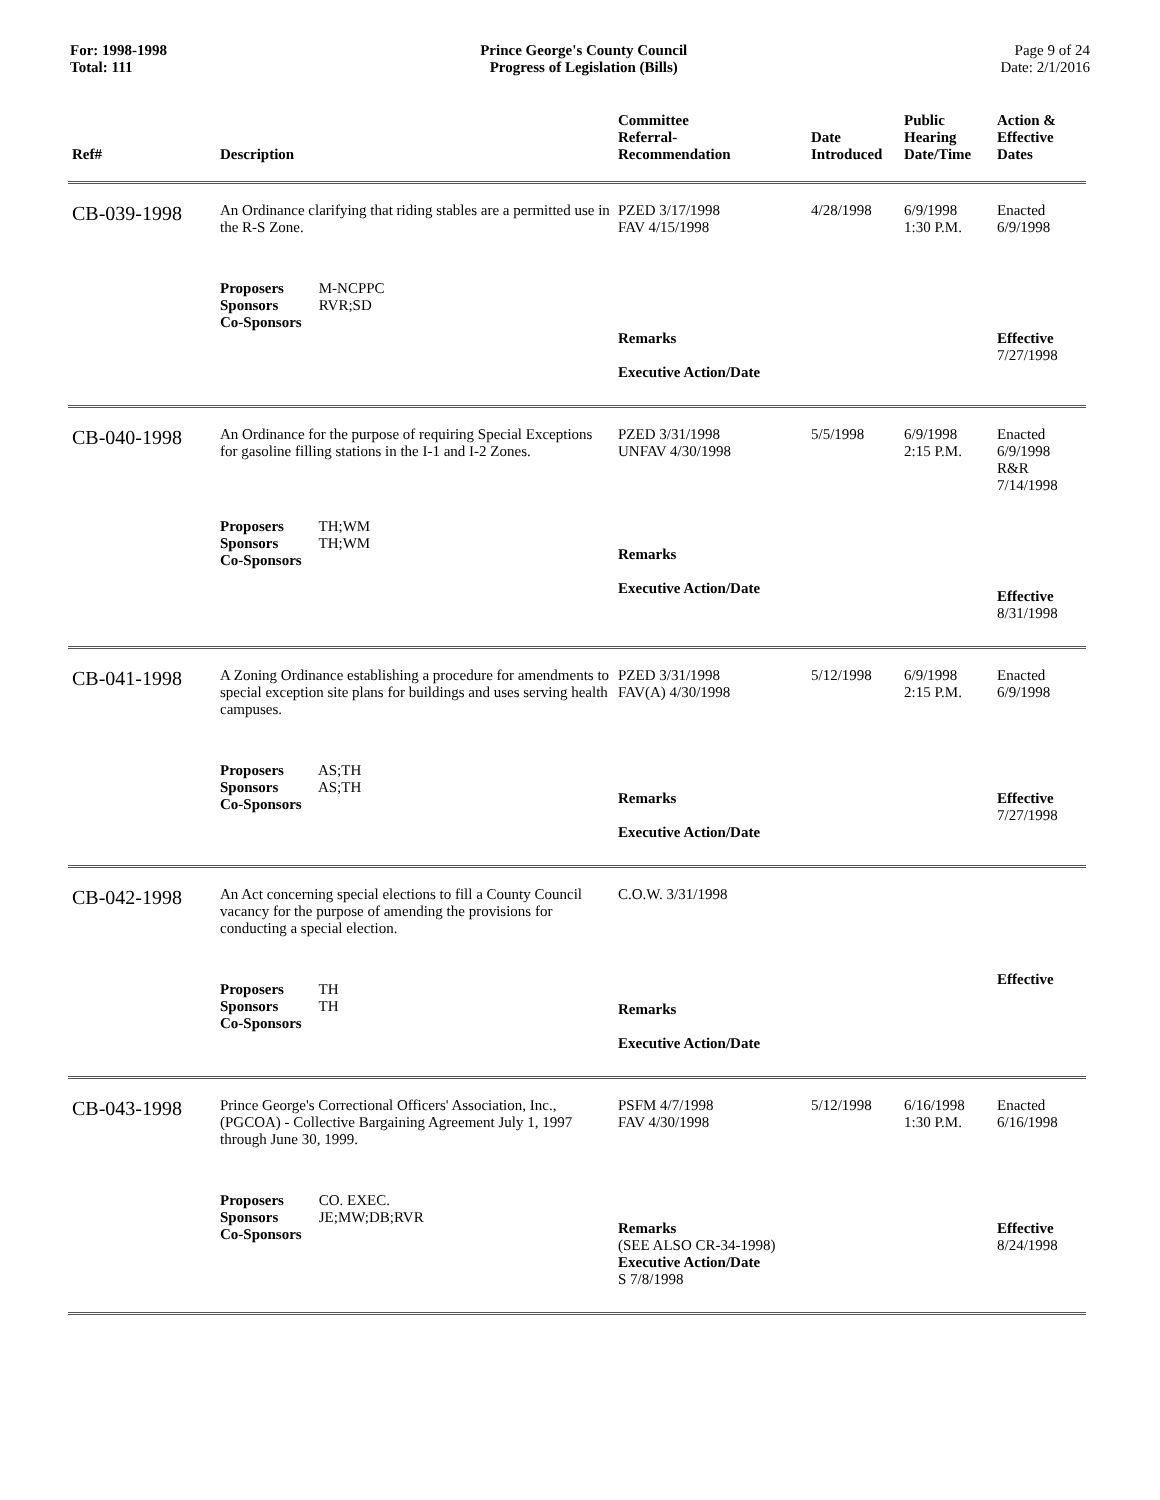For: 1998-1998
Total: 111
Prince George's County Council
Progress of Legislation (Bills)
Page 9 of 24
Date: 2/1/2016
| Ref# | Description | Committee Referral- Recommendation | Date Introduced | Public Hearing Date/Time | Action & Effective Dates |
| --- | --- | --- | --- | --- | --- |
| CB-039-1998 | An Ordinance clarifying that riding stables are a permitted use in the R-S Zone. | PZED 3/17/1998 FAV 4/15/1998 | 4/28/1998 | 6/9/1998 1:30 P.M. | Enacted 6/9/1998 |
| | Proposers M-NCPPC Sponsors RVR;SD Co-Sponsors | Remarks Executive Action/Date | | | Effective 7/27/1998 |
| CB-040-1998 | An Ordinance for the purpose of requiring Special Exceptions for gasoline filling stations in the I-1 and I-2 Zones. | PZED 3/31/1998 UNFAV 4/30/1998 | 5/5/1998 | 6/9/1998 2:15 P.M. | Enacted 6/9/1998 R&R 7/14/1998 |
| | Proposers TH;WM Sponsors TH;WM Co-Sponsors | Remarks Executive Action/Date | | | Effective 8/31/1998 |
| CB-041-1998 | A Zoning Ordinance establishing a procedure for amendments to special exception site plans for buildings and uses serving health campuses. | PZED 3/31/1998 FAV(A) 4/30/1998 | 5/12/1998 | 6/9/1998 2:15 P.M. | Enacted 6/9/1998 |
| | Proposers AS;TH Sponsors AS;TH Co-Sponsors | Remarks Executive Action/Date | | | Effective 7/27/1998 |
| CB-042-1998 | An Act concerning special elections to fill a County Council vacancy for the purpose of amending the provisions for conducting a special election. | C.O.W. 3/31/1998 | | | |
| | Proposers TH Sponsors TH Co-Sponsors | Remarks Executive Action/Date | | | Effective |
| CB-043-1998 | Prince George's Correctional Officers' Association, Inc., (PGCOA) - Collective Bargaining Agreement July 1, 1997 through June 30, 1999. | PSFM 4/7/1998 FAV 4/30/1998 | 5/12/1998 | 6/16/1998 1:30 P.M. | Enacted 6/16/1998 |
| | Proposers CO. EXEC. Sponsors JE;MW;DB;RVR Co-Sponsors | Remarks (SEE ALSO CR-34-1998) Executive Action/Date S 7/8/1998 | | | Effective 8/24/1998 |